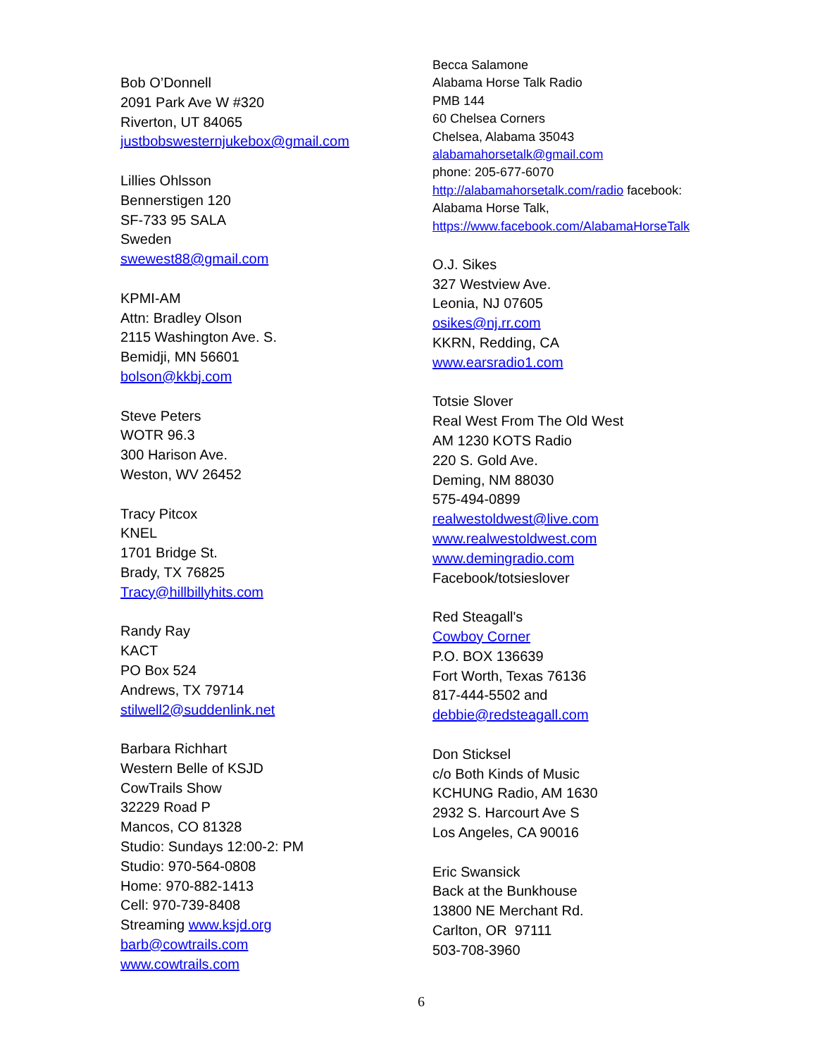Bob O’Donnell
2091 Park Ave W #320
Riverton, UT 84065
justbobswesternjukebox@gmail.com
Lillies Ohlsson
Bennerstigen 120
SF-733 95 SALA
Sweden
swewest88@gmail.com
KPMI-AM
Attn: Bradley Olson
2115 Washington Ave. S.
Bemidji, MN 56601
bolson@kkbj.com
Steve Peters
WOTR 96.3
300 Harison Ave.
Weston, WV 26452
Tracy Pitcox
KNEL
1701 Bridge St.
Brady, TX 76825
Tracy@hillbillyhits.com
Randy Ray
KACT
PO Box 524
Andrews, TX 79714
stilwell2@suddenlink.net
Barbara Richhart
Western Belle of KSJD
CowTrails Show
32229 Road P
Mancos, CO 81328
Studio: Sundays 12:00-2: PM
Studio: 970-564-0808
Home: 970-882-1413
Cell: 970-739-8408
Streaming www.ksjd.org
barb@cowtrails.com
www.cowtrails.com
Becca Salamone
Alabama Horse Talk Radio
PMB 144
60 Chelsea Corners
Chelsea, Alabama 35043
alabamahorsetalk@gmail.com
phone: 205-677-6070
http://alabamahorsetalk.com/radio facebook:
Alabama Horse Talk,
https://www.facebook.com/AlabamaHorseTalk
O.J. Sikes
327 Westview Ave.
Leonia, NJ 07605
osikes@nj.rr.com
KKRN, Redding, CA
www.earsradio1.com
Totsie Slover
Real West From The Old West
AM 1230 KOTS Radio
220 S. Gold Ave.
Deming, NM 88030
575-494-0899
realwestoldwest@live.com
www.realwestoldwest.com
www.demingradio.com
Facebook/totsieslover
Red Steagall's
Cowboy Corner
P.O. BOX 136639
Fort Worth, Texas 76136
817-444-5502 and
debbie@redsteagall.com
Don Sticksel
c/o Both Kinds of Music
KCHUNG Radio, AM 1630
2932 S. Harcourt Ave S
Los Angeles, CA 90016
Eric Swansick
Back at the Bunkhouse
13800 NE Merchant Rd.
Carlton, OR 97111
503-708-3960
6